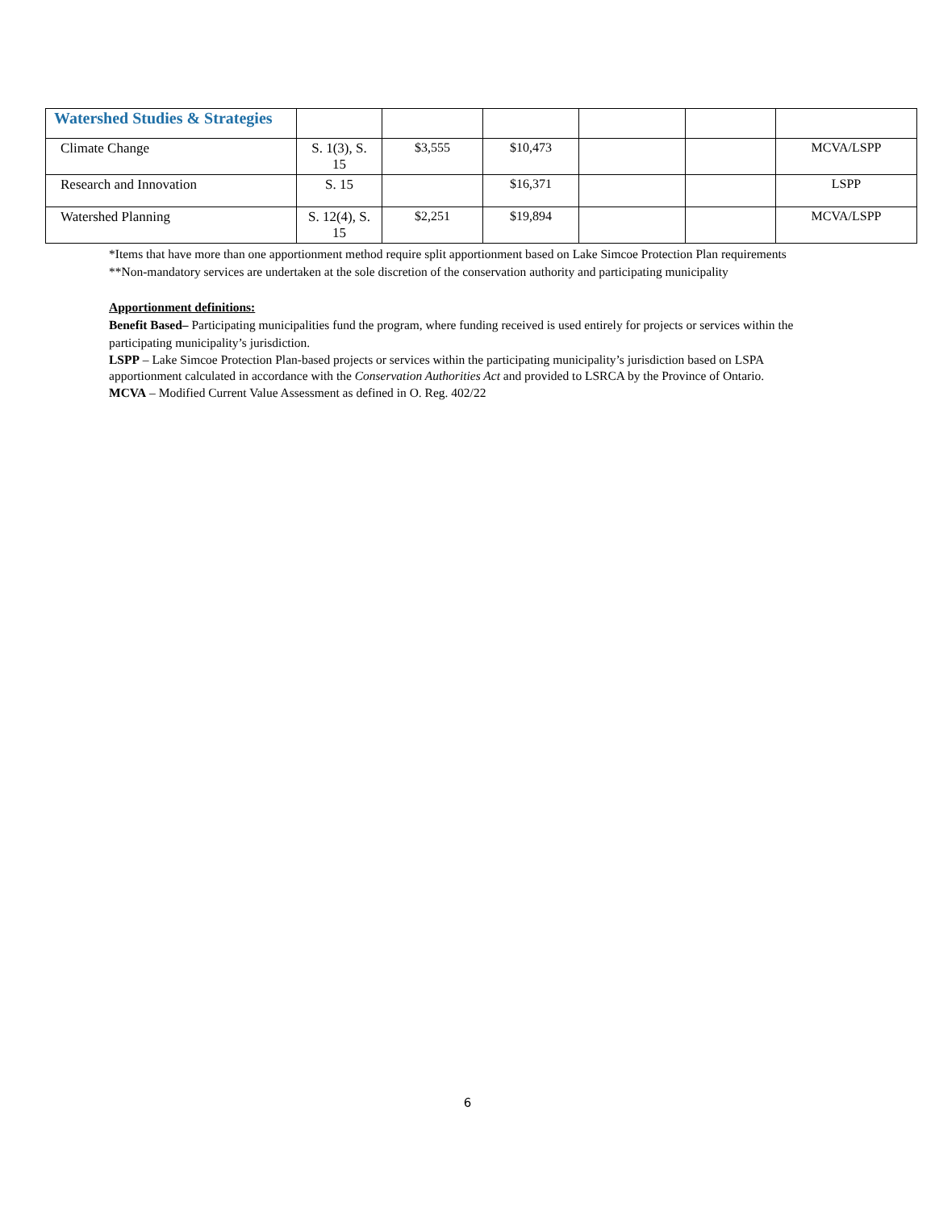| Watershed Studies & Strategies | | | | | | |
| Climate Change | S. 1(3), S. 15 | $3,555 | $10,473 | | | MCVA/LSPP |
| Research and Innovation | S. 15 | | $16,371 | | | LSPP |
| Watershed Planning | S. 12(4), S. 15 | $2,251 | $19,894 | | | MCVA/LSPP |
*Items that have more than one apportionment method require split apportionment based on Lake Simcoe Protection Plan requirements
**Non-mandatory services are undertaken at the sole discretion of the conservation authority and participating municipality
Apportionment definitions:
Benefit Based– Participating municipalities fund the program, where funding received is used entirely for projects or services within the participating municipality’s jurisdiction.
LSPP – Lake Simcoe Protection Plan-based projects or services within the participating municipality’s jurisdiction based on LSPA apportionment calculated in accordance with the Conservation Authorities Act and provided to LSRCA by the Province of Ontario.
MCVA – Modified Current Value Assessment as defined in O. Reg. 402/22
6